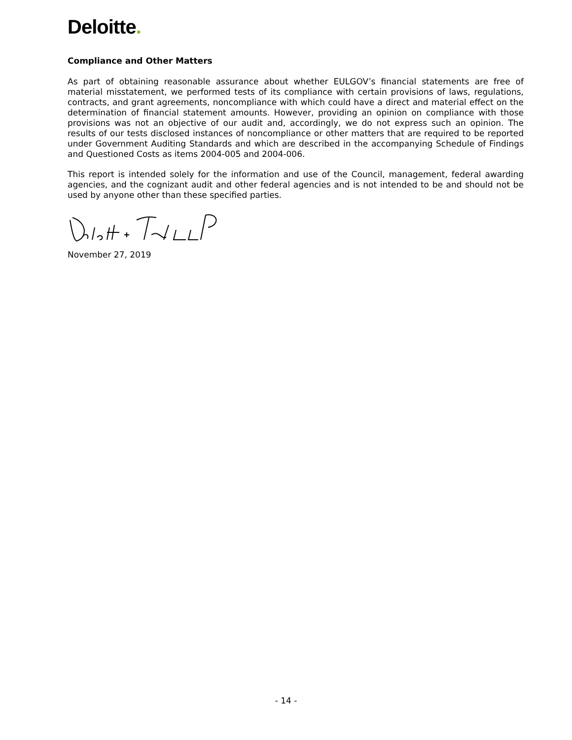Deloitte.
Compliance and Other Matters
As part of obtaining reasonable assurance about whether EULGOV’s financial statements are free of material misstatement, we performed tests of its compliance with certain provisions of laws, regulations, contracts, and grant agreements, noncompliance with which could have a direct and material effect on the determination of financial statement amounts. However, providing an opinion on compliance with those provisions was not an objective of our audit and, accordingly, we do not express such an opinion. The results of our tests disclosed instances of noncompliance or other matters that are required to be reported under Government Auditing Standards and which are described in the accompanying Schedule of Findings and Questioned Costs as items 2004-005 and 2004-006.
This report is intended solely for the information and use of the Council, management, federal awarding agencies, and the cognizant audit and other federal agencies and is not intended to be and should not be used by anyone other than these specified parties.
November 27, 2019
- 14 -